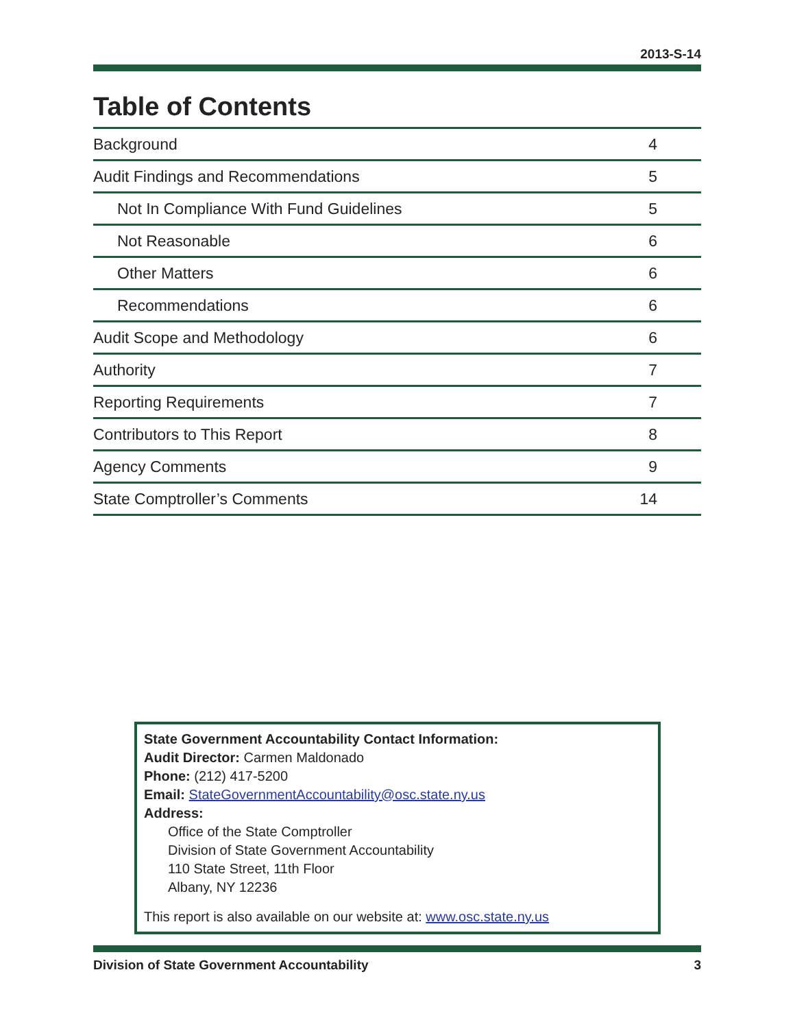2013-S-14
Table of Contents
| Background | 4 |
| Audit Findings and Recommendations | 5 |
| Not In Compliance With Fund Guidelines | 5 |
| Not Reasonable | 6 |
| Other Matters | 6 |
| Recommendations | 6 |
| Audit Scope and Methodology | 6 |
| Authority | 7 |
| Reporting Requirements | 7 |
| Contributors to This Report | 8 |
| Agency Comments | 9 |
| State Comptroller’s Comments | 14 |
State Government Accountability Contact Information:
Audit Director: Carmen Maldonado
Phone: (212) 417-5200
Email: StateGovernmentAccountability@osc.state.ny.us
Address:
Office of the State Comptroller
Division of State Government Accountability
110 State Street, 11th Floor
Albany, NY 12236
This report is also available on our website at: www.osc.state.ny.us
Division of State Government Accountability 3